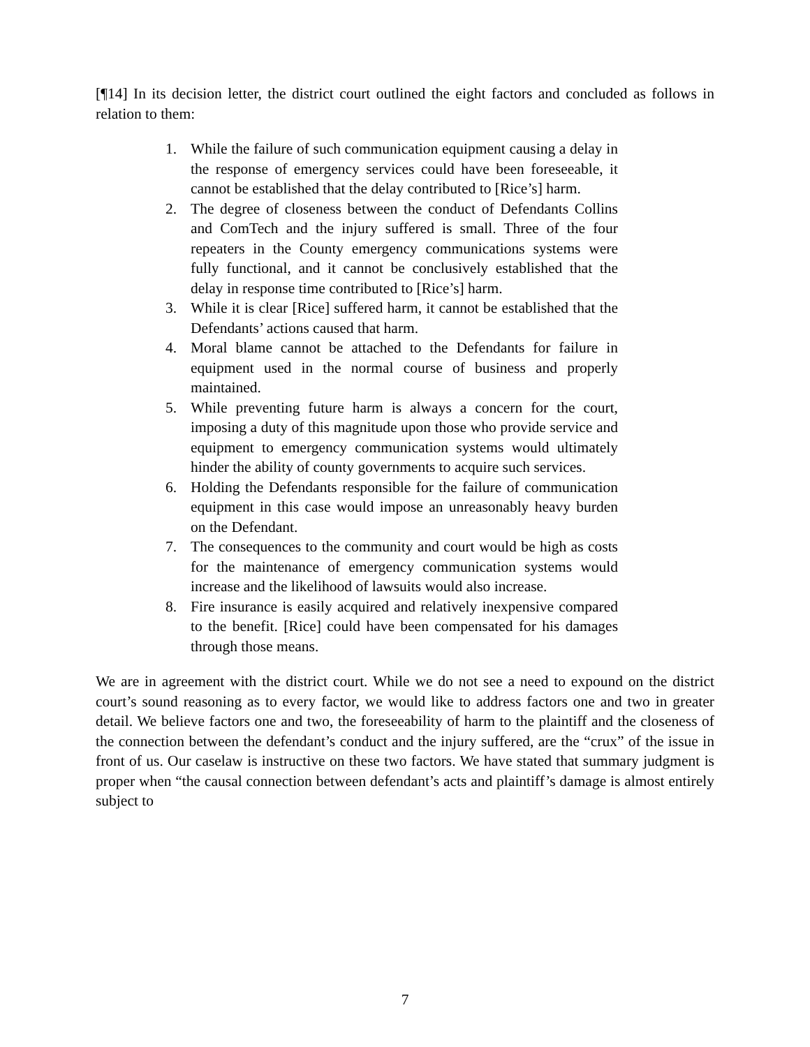[¶14] In its decision letter, the district court outlined the eight factors and concluded as follows in relation to them:
1. While the failure of such communication equipment causing a delay in the response of emergency services could have been foreseeable, it cannot be established that the delay contributed to [Rice’s] harm.
2. The degree of closeness between the conduct of Defendants Collins and ComTech and the injury suffered is small. Three of the four repeaters in the County emergency communications systems were fully functional, and it cannot be conclusively established that the delay in response time contributed to [Rice’s] harm.
3. While it is clear [Rice] suffered harm, it cannot be established that the Defendants’ actions caused that harm.
4. Moral blame cannot be attached to the Defendants for failure in equipment used in the normal course of business and properly maintained.
5. While preventing future harm is always a concern for the court, imposing a duty of this magnitude upon those who provide service and equipment to emergency communication systems would ultimately hinder the ability of county governments to acquire such services.
6. Holding the Defendants responsible for the failure of communication equipment in this case would impose an unreasonably heavy burden on the Defendant.
7. The consequences to the community and court would be high as costs for the maintenance of emergency communication systems would increase and the likelihood of lawsuits would also increase.
8. Fire insurance is easily acquired and relatively inexpensive compared to the benefit. [Rice] could have been compensated for his damages through those means.
We are in agreement with the district court. While we do not see a need to expound on the district court’s sound reasoning as to every factor, we would like to address factors one and two in greater detail. We believe factors one and two, the foreseeability of harm to the plaintiff and the closeness of the connection between the defendant’s conduct and the injury suffered, are the “crux” of the issue in front of us. Our caselaw is instructive on these two factors. We have stated that summary judgment is proper when “the causal connection between defendant’s acts and plaintiff’s damage is almost entirely subject to
7